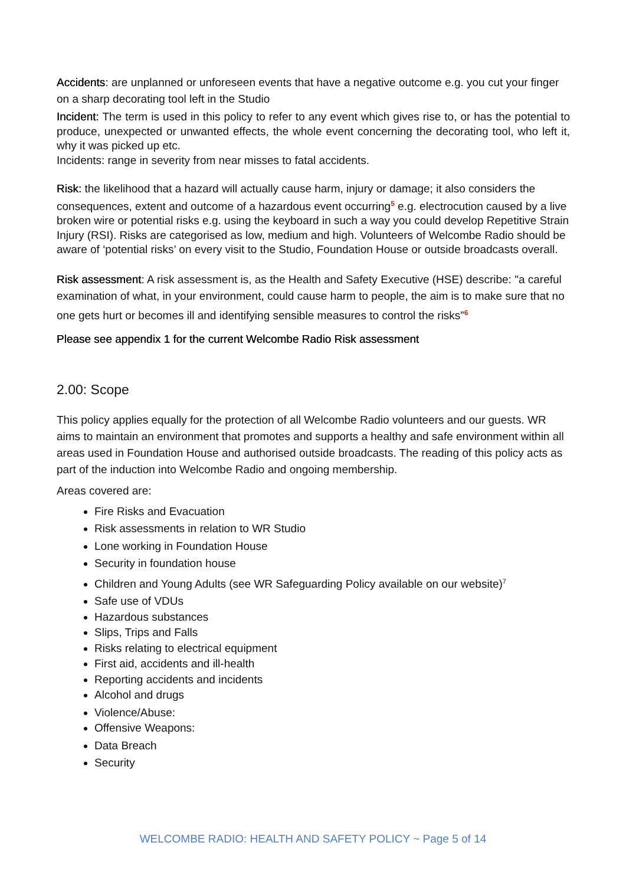Accidents: are unplanned or unforeseen events that have a negative outcome e.g. you cut your finger on a sharp decorating tool left in the Studio
Incident: The term is used in this policy to refer to any event which gives rise to, or has the potential to produce, unexpected or unwanted effects, the whole event concerning the decorating tool, who left it, why it was picked up etc.
Incidents: range in severity from near misses to fatal accidents.
Risk: the likelihood that a hazard will actually cause harm, injury or damage; it also considers the consequences, extent and outcome of a hazardous event occurring<sup>5</sup> e.g. electrocution caused by a live broken wire or potential risks e.g. using the keyboard in such a way you could develop Repetitive Strain Injury (RSI). Risks are categorised as low, medium and high. Volunteers of Welcombe Radio should be aware of ‘potential risks’ on every visit to the Studio, Foundation House or outside broadcasts overall.
Risk assessment: A risk assessment is, as the Health and Safety Executive (HSE) describe: "a careful examination of what, in your environment, could cause harm to people, the aim is to make sure that no one gets hurt or becomes ill and identifying sensible measures to control the risks”<sup>6</sup>
Please see appendix 1 for the current Welcombe Radio Risk assessment
2.00: Scope
This policy applies equally for the protection of all Welcombe Radio volunteers and our guests. WR aims to maintain an environment that promotes and supports a healthy and safe environment within all areas used in Foundation House and authorised outside broadcasts. The reading of this policy acts as part of the induction into Welcombe Radio and ongoing membership.
Areas covered are:
Fire Risks and Evacuation
Risk assessments in relation to WR Studio
Lone working in Foundation House
Security in foundation house
Children and Young Adults (see WR Safeguarding Policy available on our website)<sup>7</sup>
Safe use of VDUs
Hazardous substances
Slips, Trips and Falls
Risks relating to electrical equipment
First aid, accidents and ill-health
Reporting accidents and incidents
Alcohol and drugs
Violence/Abuse:
Offensive Weapons:
Data Breach
Security
WELCOMBE RADIO: HEALTH AND SAFETY POLICY ~ Page 5 of 14